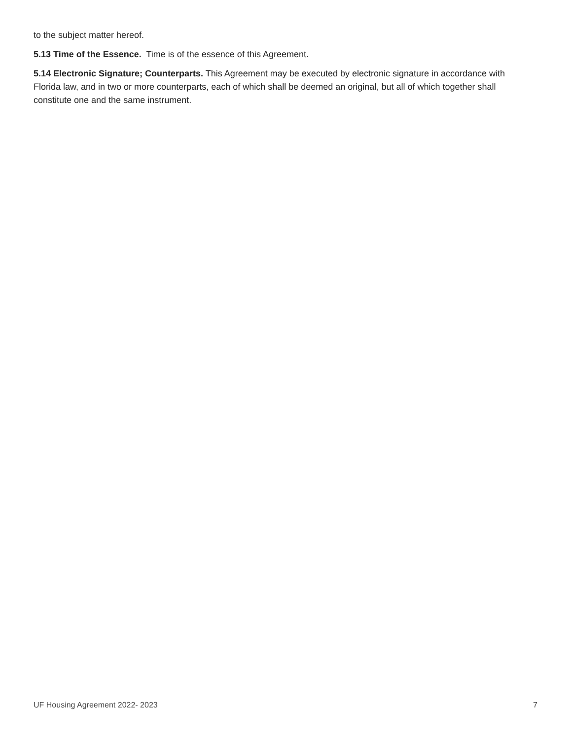to the subject matter hereof.
5.13 Time of the Essence. Time is of the essence of this Agreement.
5.14 Electronic Signature; Counterparts. This Agreement may be executed by electronic signature in accordance with Florida law, and in two or more counterparts, each of which shall be deemed an original, but all of which together shall constitute one and the same instrument.
UF Housing Agreement 2022- 2023 7